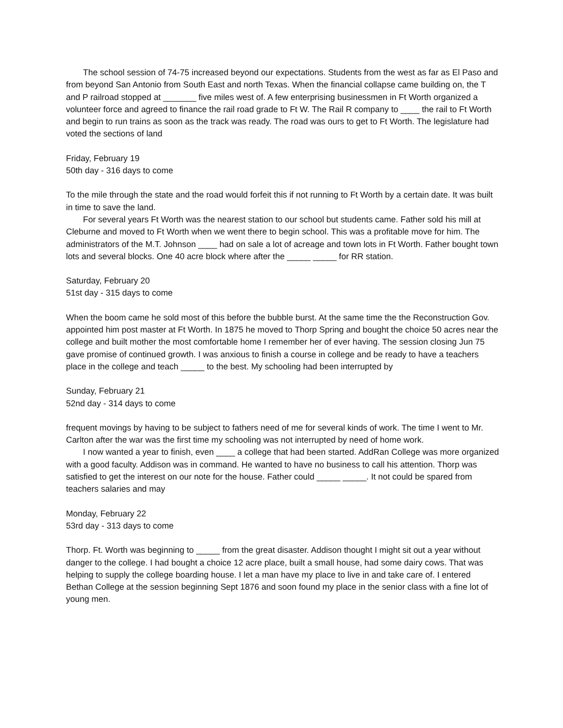The school session of 74-75 increased beyond our expectations. Students from the west as far as El Paso and from beyond San Antonio from South East and north Texas. When the financial collapse came building on, the T and P railroad stopped at _______ five miles west of. A few enterprising businessmen in Ft Worth organized a volunteer force and agreed to finance the rail road grade to Ft W. The Rail R company to ____ the rail to Ft Worth and begin to run trains as soon as the track was ready. The road was ours to get to Ft Worth. The legislature had voted the sections of land
Friday, February 19
50th day - 316 days to come
To the mile through the state and the road would forfeit this if not running to Ft Worth by a certain date. It was built in time to save the land.
For several years Ft Worth was the nearest station to our school but students came. Father sold his mill at Cleburne and moved to Ft Worth when we went there to begin school. This was a profitable move for him. The administrators of the M.T. Johnson ____ had on sale a lot of acreage and town lots in Ft Worth. Father bought town lots and several blocks. One 40 acre block where after the _____ _____ for RR station.
Saturday, February 20
51st day - 315 days to come
When the boom came he sold most of this before the bubble burst. At the same time the the Reconstruction Gov. appointed him post master at Ft Worth. In 1875 he moved to Thorp Spring and bought the choice 50 acres near the college and built mother the most comfortable home I remember her of ever having. The session closing Jun 75 gave promise of continued growth. I was anxious to finish a course in college and be ready to have a teachers place in the college and teach _____ to the best. My schooling had been interrupted by
Sunday, February 21
52nd day - 314 days to come
frequent movings by having to be subject to fathers need of me for several kinds of work. The time I went to Mr. Carlton after the war was the first time my schooling was not interrupted by need of home work.
I now wanted a year to finish, even ____ a college that had been started. AddRan College was more organized with a good faculty. Addison was in command. He wanted to have no business to call his attention. Thorp was satisfied to get the interest on our note for the house. Father could _____ _____. It not could be spared from teachers salaries and may
Monday, February 22
53rd day - 313 days to come
Thorp. Ft. Worth was beginning to _____ from the great disaster. Addison thought I might sit out a year without danger to the college. I had bought a choice 12 acre place, built a small house, had some dairy cows. That was helping to supply the college boarding house. I let a man have my place to live in and take care of. I entered Bethan College at the session beginning Sept 1876 and soon found my place in the senior class with a fine lot of young men.